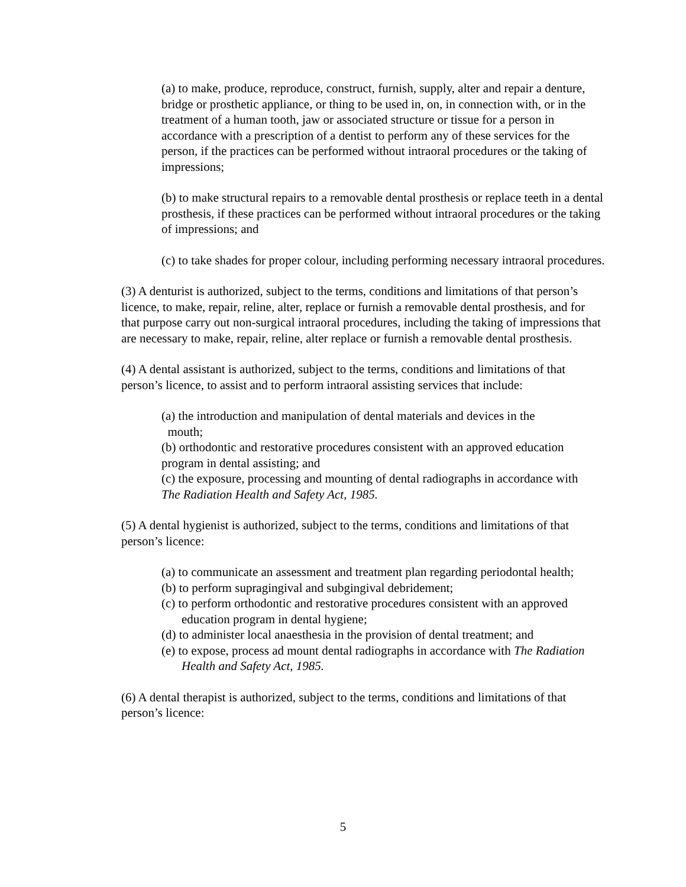(a) to make, produce, reproduce, construct, furnish, supply, alter and repair a denture, bridge or prosthetic appliance, or thing to be used in, on, in connection with, or in the treatment of a human tooth, jaw or associated structure or tissue for a person in accordance with a prescription of a dentist to perform any of these services for the person, if the practices can be performed without intraoral procedures or the taking of impressions;
(b) to make structural repairs to a removable dental prosthesis or replace teeth in a dental prosthesis, if these practices can be performed without intraoral procedures or the taking of impressions; and
(c) to take shades for proper colour, including performing necessary intraoral procedures.
(3) A denturist is authorized, subject to the terms, conditions and limitations of that person’s licence, to make, repair, reline, alter, replace or furnish a removable dental prosthesis, and for that purpose carry out non-surgical intraoral procedures, including the taking of impressions that are necessary to make, repair, reline, alter replace or furnish a removable dental prosthesis.
(4) A dental assistant is authorized, subject to the terms, conditions and limitations of that person’s licence, to assist and to perform intraoral assisting services that include:
(a) the introduction and manipulation of dental materials and devices in the
mouth;
(b) orthodontic and restorative procedures consistent with an approved education program in dental assisting; and
(c) the exposure, processing and mounting of dental radiographs in accordance with
The Radiation Health and Safety Act, 1985.
(5) A dental hygienist is authorized, subject to the terms, conditions and limitations of that person’s licence:
(a) to communicate an assessment and treatment plan regarding periodontal health;
(b) to perform supragingival and subgingival debridement;
(c) to perform orthodontic and restorative procedures consistent with an approved education program in dental hygiene;
(d) to administer local anaesthesia in the provision of dental treatment; and
(e) to expose, process ad mount dental radiographs in accordance with The Radiation Health and Safety Act, 1985.
(6) A dental therapist is authorized, subject to the terms, conditions and limitations of that person’s licence:
5